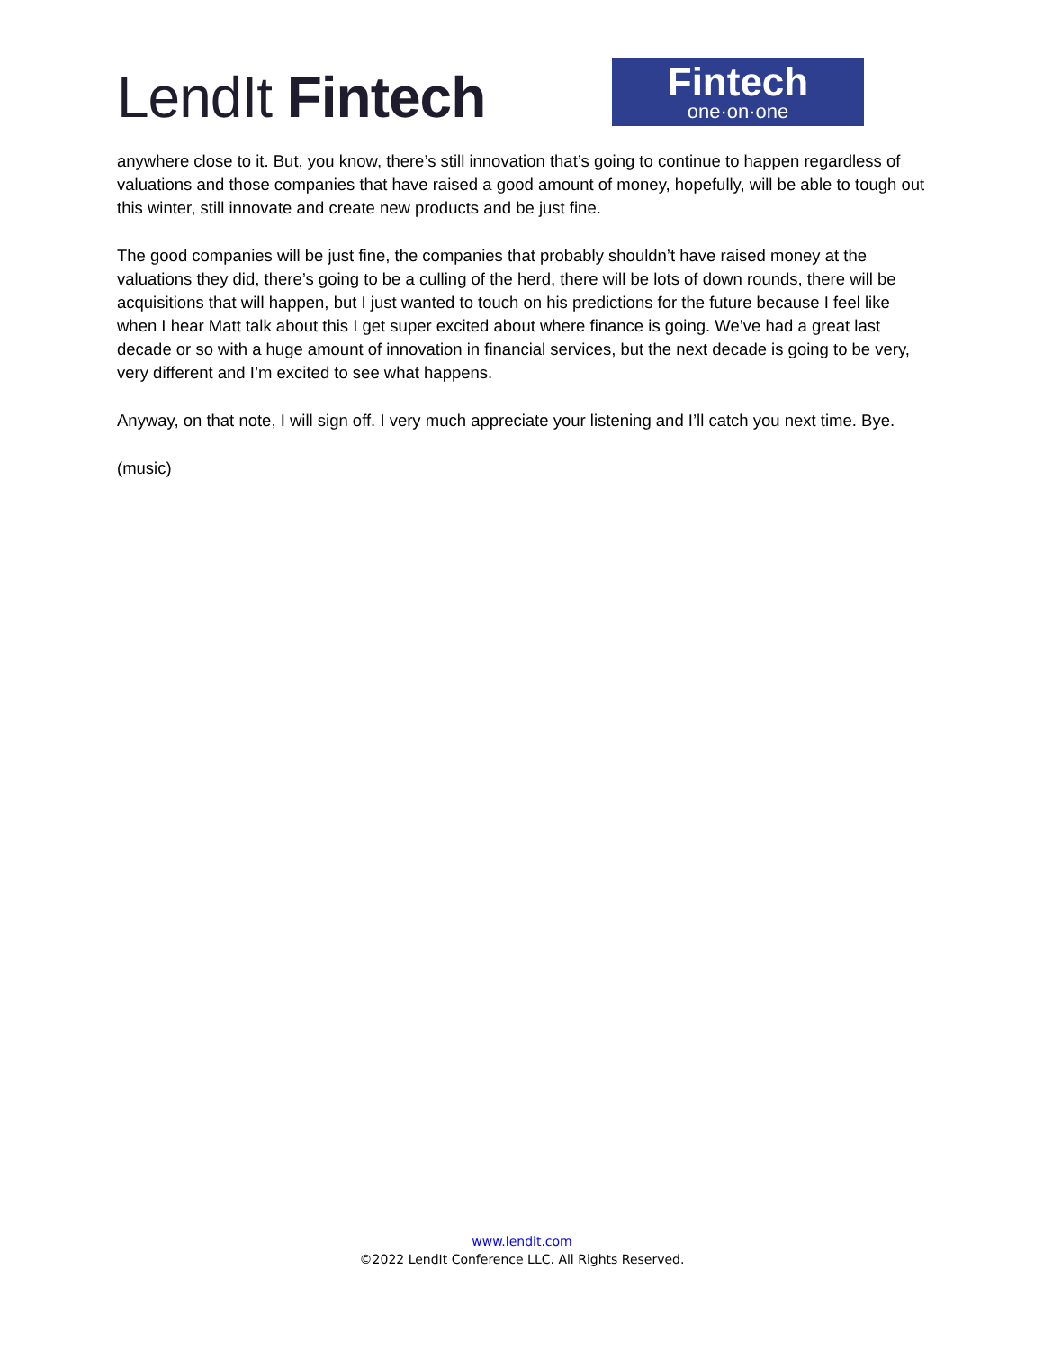LendIt Fintech
Fintech
one·on·one
anywhere close to it. But, you know, there’s still innovation that’s going to continue to happen regardless of valuations and those companies that have raised a good amount of money, hopefully, will be able to tough out this winter, still innovate and create new products and be just fine.
The good companies will be just fine, the companies that probably shouldn’t have raised money at the valuations they did, there’s going to be a culling of the herd, there will be lots of down rounds, there will be acquisitions that will happen, but I just wanted to touch on his predictions for the future because I feel like when I hear Matt talk about this I get super excited about where finance is going. We’ve had a great last decade or so with a huge amount of innovation in financial services, but the next decade is going to be very, very different and I’m excited to see what happens.
Anyway, on that note, I will sign off. I very much appreciate your listening and I’ll catch you next time. Bye.
(music)
www.lendit.com
©2022 LendIt Conference LLC. All Rights Reserved.